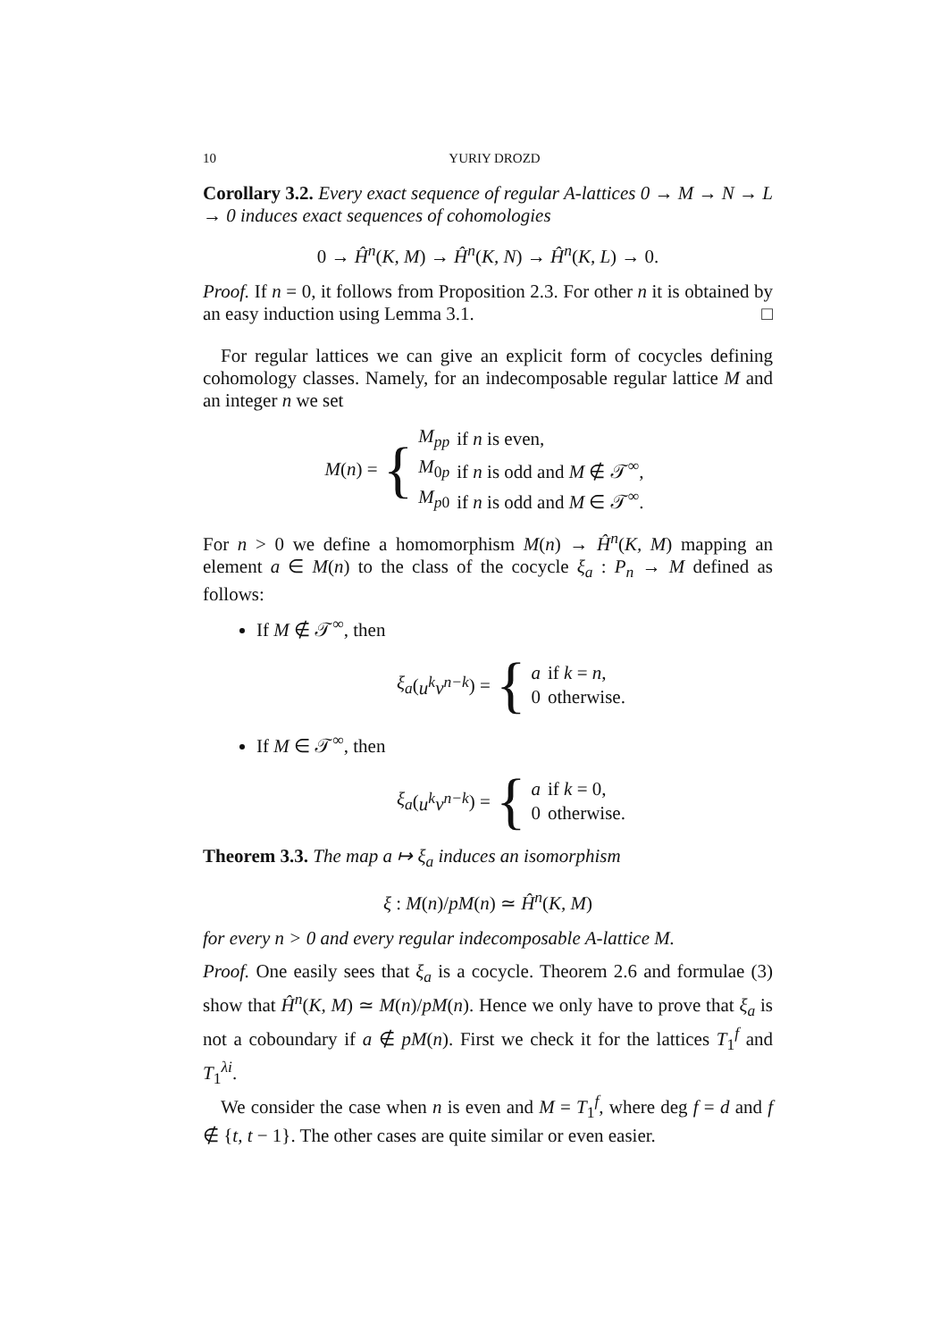10 YURIY DROZD
Corollary 3.2. Every exact sequence of regular A-lattices 0 → M → N → L → 0 induces exact sequences of cohomologies
0 → Ĥ<sup>n</sup>(K, M) → Ĥ<sup>n</sup>(K, N) → Ĥ<sup>n</sup>(K, L) → 0.
Proof. If n = 0, it follows from Proposition 2.3. For other n it is obtained by an easy induction using Lemma 3.1. □
For regular lattices we can give an explicit form of cocycles defining cohomology classes. Namely, for an indecomposable regular lattice M and an integer n we set
M (n) = {
| M<sub>pp</sub> | if n is even, |
| M<sub>0p</sub> | if n is odd and M ∉ 𝒯<sup>∞</sup>, |
| M<sub>p0</sub> | if n is odd and M ∈ 𝒯<sup>∞</sup>. |
For n > 0 we define a homomorphism M(n) → Ĥ<sup>n</sup>(K, M) mapping an element a ∈ M(n) to the class of the cocycle ξ<sub>a</sub> : P<sub>n</sub> → M defined as follows:
If M ∉ 𝒯<sup>∞</sup>, then
ξ<sub>a</sub> (u<sup>k</sup>v<sup>n−k</sup>) = {
| a | if k = n , |
| 0 | otherwise. |
If M ∈ 𝒯<sup>∞</sup>, then
ξ<sub>a</sub> (u<sup>k</sup>v<sup>n−k</sup>) = {
| a | if k = 0, |
| 0 | otherwise. |
Theorem 3.3. The map a ↦ ξ<sub>a</sub> induces an isomorphism
ξ : M(n)/pM(n) ≃ Ĥ<sup>n</sup>(K, M)
for every n > 0 and every regular indecomposable A-lattice M.
Proof. One easily sees that ξ<sub>a</sub> is a cocycle. Theorem 2.6 and formulae (3) show that Ĥ<sup>n</sup>(K, M) ≃ M(n)/pM(n). Hence we only have to prove that ξ<sub>a</sub> is not a coboundary if a ∉ pM(n). First we check it for the lattices T<sub>1</sub><sup>f</sup> and T<sub>1</sub><sup>λi</sup>.
We consider the case when n is even and M = T<sub>1</sub><sup>f</sup>, where deg f = d and f ∉ {t, t − 1}. The other cases are quite similar or even easier.